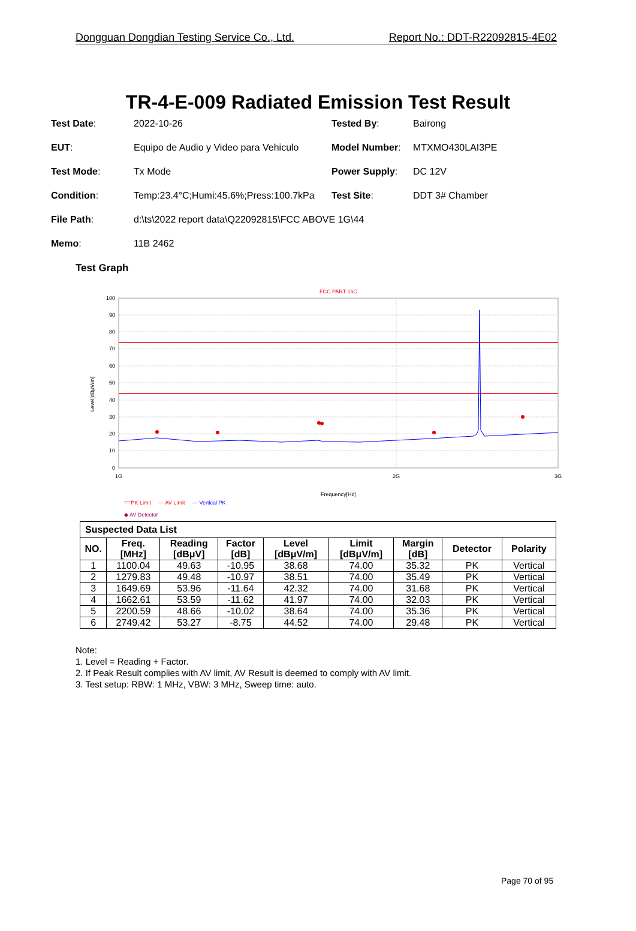Dongguan Dongdian Testing Service Co., Ltd. Report No.: DDT-R22092815-4E02
TR-4-E-009 Radiated Emission Test Result
Test Date:
2022-10-26
Tested By:
Bairong
EUT:
Equipo de Audio y Video para Vehiculo
Model Number:
MTXMO430LAI3PE
Test Mode:
Tx Mode
Power Supply:
DC 12V
Condition:
Temp:23.4°C;Humi:45.6%;Press:100.7kPa
Test Site:
DDT 3# Chamber
File Path:
d:\ts\2022 report data\Q22092815\FCC ABOVE 1G\44
Memo:
11B 2462
Test Graph
FCC PART 15C
100
90
80
70
60
50
40
30
20
10
0
1G
2G
3G
Frequency[Hz]
Level[dBμV/m]
— PK Limit — AV Limit — Vertical PK
◆ AV Detector
| Suspected Data List | | | | | | | | |
| --- | --- | --- | --- | --- | --- | --- | --- | --- |
| NO. | Freq. [MHz] | Reading [dBμV] | Factor [dB] | Level [dBμV/m] | Limit [dBμV/m] | Margin [dB] | Detector | Polarity |
| 1 | 1100.04 | 49.63 | -10.95 | 38.68 | 74.00 | 35.32 | PK | Vertical |
| 2 | 1279.83 | 49.48 | -10.97 | 38.51 | 74.00 | 35.49 | PK | Vertical |
| 3 | 1649.69 | 53.96 | -11.64 | 42.32 | 74.00 | 31.68 | PK | Vertical |
| 4 | 1662.61 | 53.59 | -11.62 | 41.97 | 74.00 | 32.03 | PK | Vertical |
| 5 | 2200.59 | 48.66 | -10.02 | 38.64 | 74.00 | 35.36 | PK | Vertical |
| 6 | 2749.42 | 53.27 | -8.75 | 44.52 | 74.00 | 29.48 | PK | Vertical |
Note:
1. Level = Reading + Factor.
2. If Peak Result complies with AV limit, AV Result is deemed to comply with AV limit.
3. Test setup: RBW: 1 MHz, VBW: 3 MHz, Sweep time: auto.
Page 70 of 95